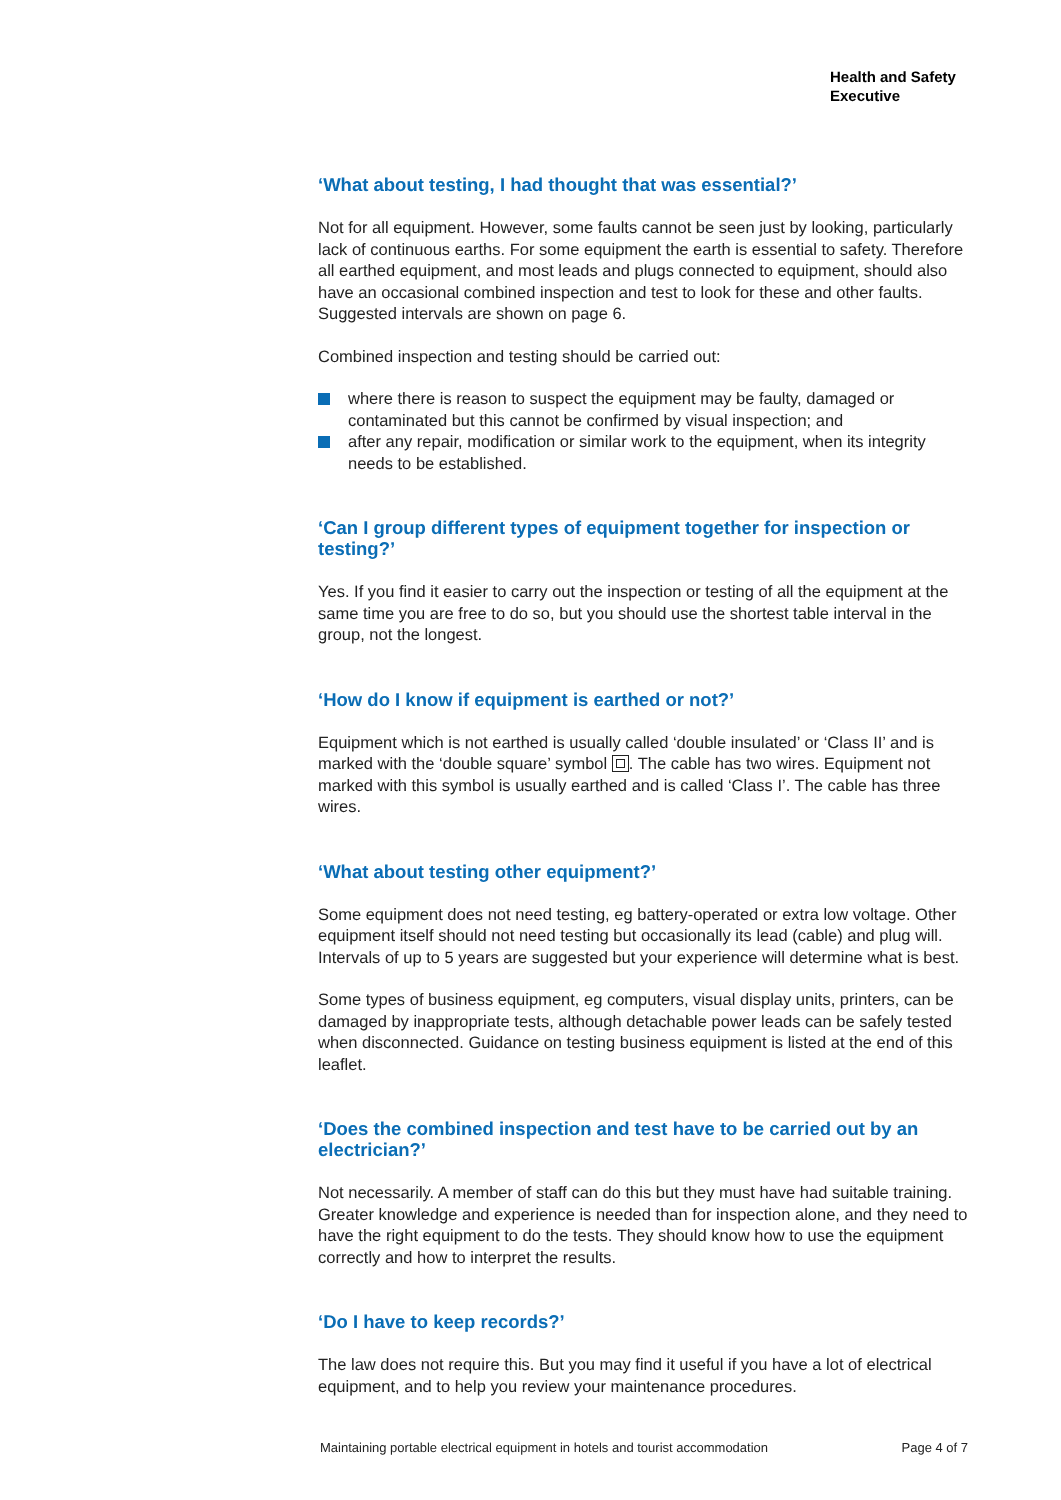Health and Safety
Executive
‘What about testing, I had thought that was essential?’
Not for all equipment. However, some faults cannot be seen just by looking, particularly lack of continuous earths. For some equipment the earth is essential to safety. Therefore all earthed equipment, and most leads and plugs connected to equipment, should also have an occasional combined inspection and test to look for these and other faults. Suggested intervals are shown on page 6.
Combined inspection and testing should be carried out:
where there is reason to suspect the equipment may be faulty, damaged or contaminated but this cannot be confirmed by visual inspection; and
after any repair, modification or similar work to the equipment, when its integrity needs to be established.
‘Can I group different types of equipment together for inspection or testing?’
Yes. If you find it easier to carry out the inspection or testing of all the equipment at the same time you are free to do so, but you should use the shortest table interval in the group, not the longest.
‘How do I know if equipment is earthed or not?’
Equipment which is not earthed is usually called ‘double insulated’ or ‘Class II’ and is marked with the ‘double square’ symbol . The cable has two wires. Equipment not marked with this symbol is usually earthed and is called ‘Class I’. The cable has three wires.
‘What about testing other equipment?’
Some equipment does not need testing, eg battery-operated or extra low voltage. Other equipment itself should not need testing but occasionally its lead (cable) and plug will. Intervals of up to 5 years are suggested but your experience will determine what is best.
Some types of business equipment, eg computers, visual display units, printers, can be damaged by inappropriate tests, although detachable power leads can be safely tested when disconnected. Guidance on testing business equipment is listed at the end of this leaflet.
‘Does the combined inspection and test have to be carried out by an electrician?’
Not necessarily. A member of staff can do this but they must have had suitable training. Greater knowledge and experience is needed than for inspection alone, and they need to have the right equipment to do the tests. They should know how to use the equipment correctly and how to interpret the results.
‘Do I have to keep records?’
The law does not require this. But you may find it useful if you have a lot of electrical equipment, and to help you review your maintenance procedures.
Maintaining portable electrical equipment in hotels and tourist accommodation Page 4 of 7